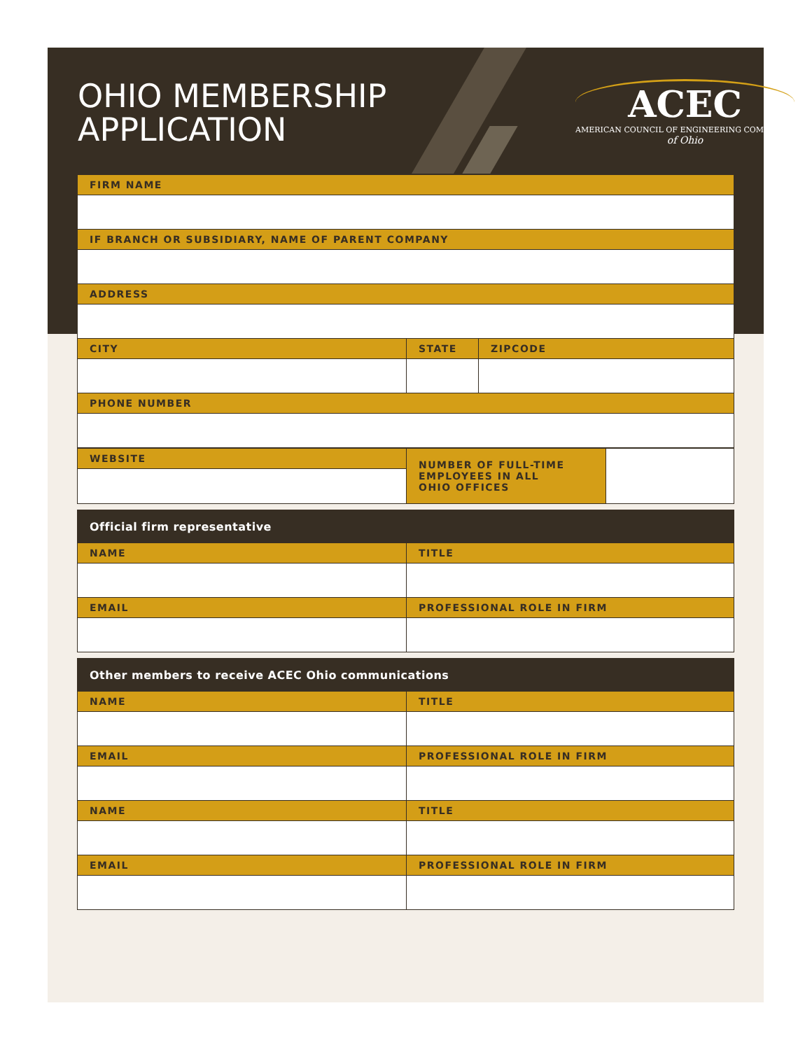OHIO MEMBERSHIP
APPLICATION
ACEC
AMERICAN COUNCIL OF ENGINEERING COMPANIES
of Ohio
| FIRM NAME | | |
| --- | --- | --- |
| IF BRANCH OR SUBSIDIARY, NAME OF PARENT COMPANY | | |
| ADDRESS | | |
| CITY | STATE | ZIPCODE |
| PHONE NUMBER | | |
| WEBSITE | NUMBER OF FULL-TIME EMPLOYEES IN ALL OHIO OFFICES | |
| Official firm representative | |
| --- | --- |
| NAME | TITLE |
| EMAIL | PROFESSIONAL ROLE IN FIRM |
| Other members to receive ACEC Ohio communications | |
| --- | --- |
| NAME | TITLE |
| EMAIL | PROFESSIONAL ROLE IN FIRM |
| NAME | TITLE |
| EMAIL | PROFESSIONAL ROLE IN FIRM |